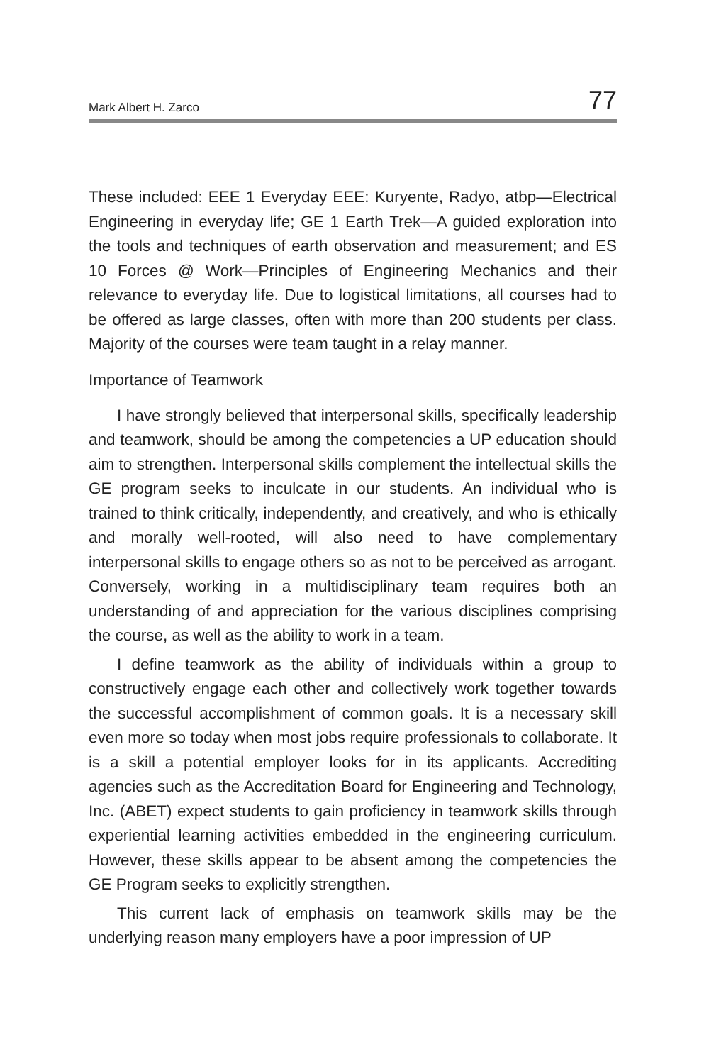Mark Albert H. Zarco 77
These included: EEE 1 Everyday EEE: Kuryente, Radyo, atbp—Electrical Engineering in everyday life; GE 1 Earth Trek—A guided exploration into the tools and techniques of earth observation and measurement; and ES 10 Forces @ Work—Principles of Engineering Mechanics and their relevance to everyday life. Due to logistical limitations, all courses had to be offered as large classes, often with more than 200 students per class. Majority of the courses were team taught in a relay manner.
Importance of Teamwork
I have strongly believed that interpersonal skills, specifically leadership and teamwork, should be among the competencies a UP education should aim to strengthen. Interpersonal skills complement the intellectual skills the GE program seeks to inculcate in our students. An individual who is trained to think critically, independently, and creatively, and who is ethically and morally well-rooted, will also need to have complementary interpersonal skills to engage others so as not to be perceived as arrogant. Conversely, working in a multidisciplinary team requires both an understanding of and appreciation for the various disciplines comprising the course, as well as the ability to work in a team.
I define teamwork as the ability of individuals within a group to constructively engage each other and collectively work together towards the successful accomplishment of common goals. It is a necessary skill even more so today when most jobs require professionals to collaborate. It is a skill a potential employer looks for in its applicants. Accrediting agencies such as the Accreditation Board for Engineering and Technology, Inc. (ABET) expect students to gain proficiency in teamwork skills through experiential learning activities embedded in the engineering curriculum. However, these skills appear to be absent among the competencies the GE Program seeks to explicitly strengthen.
This current lack of emphasis on teamwork skills may be the underlying reason many employers have a poor impression of UP